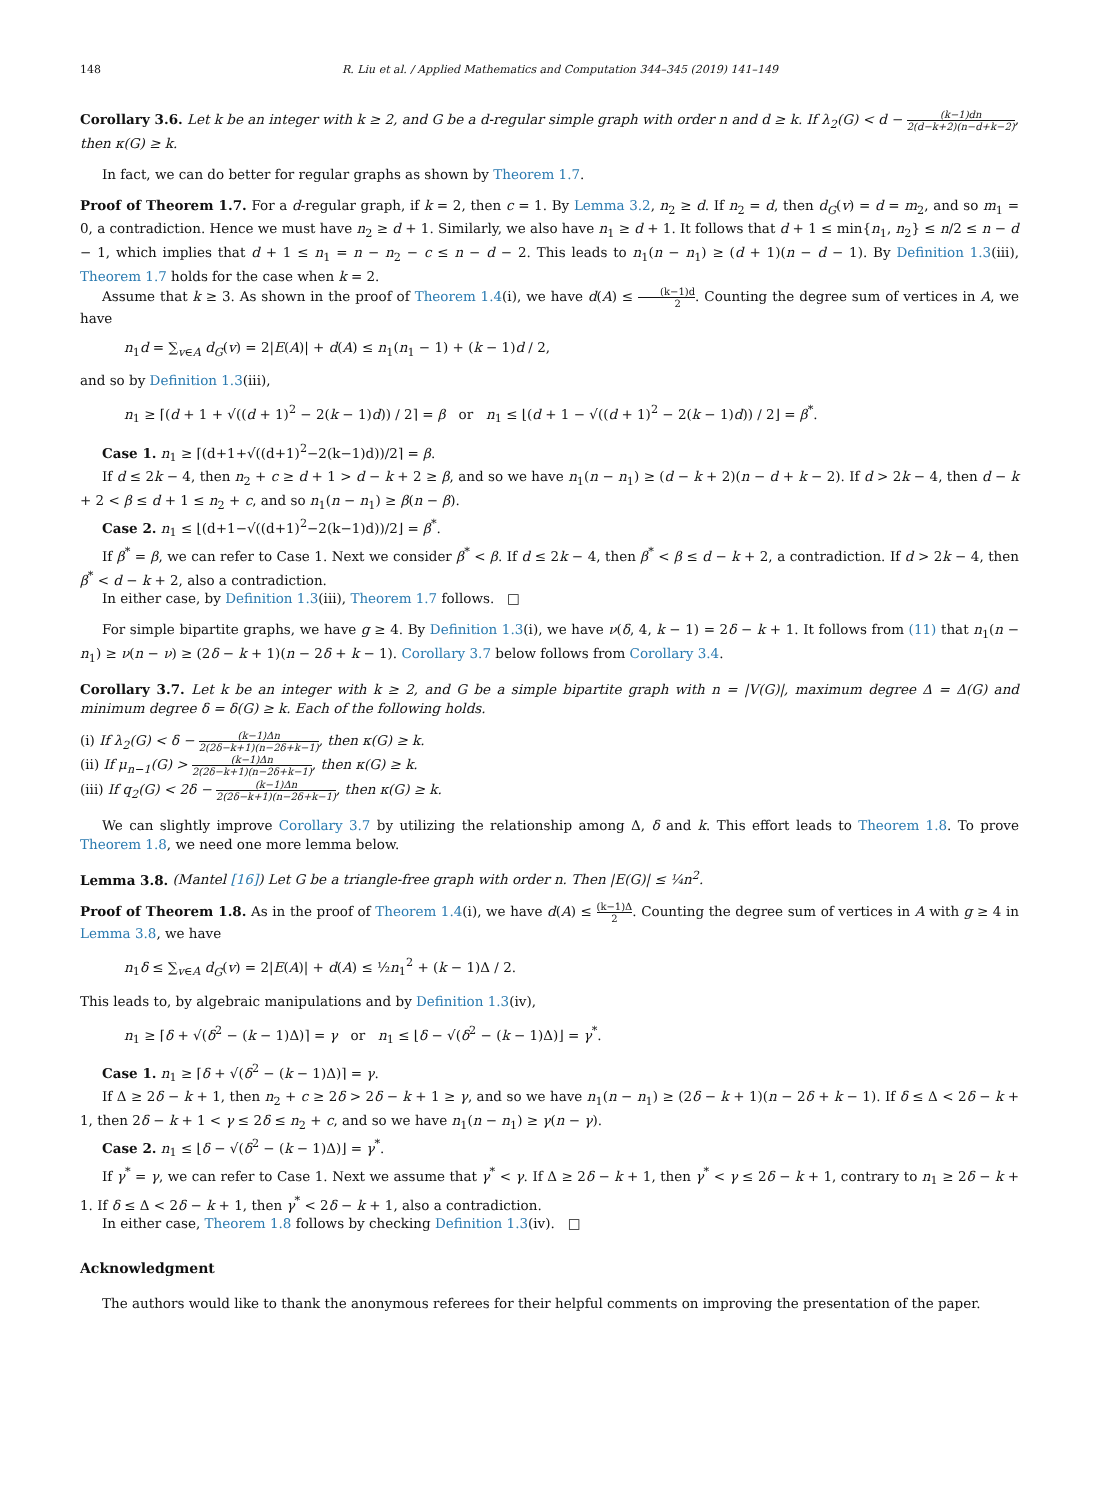148 R. Liu et al. / Applied Mathematics and Computation 344–345 (2019) 141–149
Corollary 3.6. Let k be an integer with k ≥ 2, and G be a d-regular simple graph with order n and d ≥ k. If λ<sub>2</sub>(G) < d − (k−1)dn 2(d−k+2)(n−d+k−2), then κ(G) ≥ k.
In fact, we can do better for regular graphs as shown by Theorem 1.7.
Proof of Theorem 1.7. For a d-regular graph, if k = 2, then c = 1. By Lemma 3.2, n<sub>2</sub> ≥ d. If n<sub>2</sub> = d, then d<sub>G</sub>(v) = d = m<sub>2</sub>, and so m<sub>1</sub> = 0, a contradiction. Hence we must have n<sub>2</sub> ≥ d + 1. Similarly, we also have n<sub>1</sub> ≥ d + 1. It follows that d + 1 ≤ min{n<sub>1</sub>, n<sub>2</sub>} ≤ n/2 ≤ n − d − 1, which implies that d + 1 ≤ n<sub>1</sub> = n − n<sub>2</sub> − c ≤ n − d − 2. This leads to n<sub>1</sub>(n − n<sub>1</sub>) ≥ (d + 1)(n − d − 1). By Definition 1.3(iii), Theorem 1.7 holds for the case when k = 2.
Assume that k ≥ 3. As shown in the proof of Theorem 1.4(i), we have d(A) ≤ (k−1)d 2. Counting the degree sum of vertices in A, we have
n<sub>1</sub>d = ∑<sub>v∈A</sub> d<sub>G</sub>(v) = 2|E(A)| + d(A) ≤ n<sub>1</sub>(n<sub>1</sub> − 1) + (k − 1)d / 2,
and so by Definition 1.3(iii),
n<sub>1</sub> ≥ ⌈(d + 1 + √((d + 1)<sup>2</sup> − 2(k − 1)d)) / 2⌉ = β or n<sub>1</sub> ≤ ⌊(d + 1 − √((d + 1)<sup>2</sup> − 2(k − 1)d)) / 2⌋ = β<sup>*</sup>.
Case 1. n<sub>1</sub> ≥ ⌈(d+1+√((d+1)<sup>2</sup>−2(k−1)d))/2⌉ = β.
If d ≤ 2k − 4, then n<sub>2</sub> + c ≥ d + 1 > d − k + 2 ≥ β, and so we have n<sub>1</sub>(n − n<sub>1</sub>) ≥ (d − k + 2)(n − d + k − 2). If d > 2k − 4, then d − k + 2 < β ≤ d + 1 ≤ n<sub>2</sub> + c, and so n<sub>1</sub>(n − n<sub>1</sub>) ≥ β(n − β).
Case 2. n<sub>1</sub> ≤ ⌊(d+1−√((d+1)<sup>2</sup>−2(k−1)d))/2⌋ = β<sup>*</sup>.
If β<sup>*</sup> = β, we can refer to Case 1. Next we consider β<sup>*</sup> < β. If d ≤ 2k − 4, then β<sup>*</sup> < β ≤ d − k + 2, a contradiction. If d > 2k − 4, then β<sup>*</sup> < d − k + 2, also a contradiction.
In either case, by Definition 1.3(iii), Theorem 1.7 follows. □
For simple bipartite graphs, we have g ≥ 4. By Definition 1.3(i), we have ν(δ, 4, k − 1) = 2δ − k + 1. It follows from (11) that n<sub>1</sub>(n − n<sub>1</sub>) ≥ ν(n − ν) ≥ (2δ − k + 1)(n − 2δ + k − 1). Corollary 3.7 below follows from Corollary 3.4.
Corollary 3.7. Let k be an integer with k ≥ 2, and G be a simple bipartite graph with n = |V(G)|, maximum degree Δ = Δ(G) and minimum degree δ = δ(G) ≥ k. Each of the following holds.
(i) If λ<sub>2</sub>(G) < δ − (k−1)Δn 2(2δ−k+1)(n−2δ+k−1), then κ(G) ≥ k.
(ii) If μ<sub>n−1</sub>(G) > (k−1)Δn 2(2δ−k+1)(n−2δ+k−1), then κ(G) ≥ k.
(iii) If q<sub>2</sub>(G) < 2δ − (k−1)Δn 2(2δ−k+1)(n−2δ+k−1), then κ(G) ≥ k.
We can slightly improve Corollary 3.7 by utilizing the relationship among Δ, δ and k. This effort leads to Theorem 1.8. To prove Theorem 1.8, we need one more lemma below.
Lemma 3.8. (Mantel [16]) Let G be a triangle-free graph with order n. Then |E(G)| ≤ ¼n<sup>2</sup>.
Proof of Theorem 1.8. As in the proof of Theorem 1.4(i), we have d(A) ≤ (k−1)Δ 2. Counting the degree sum of vertices in A with g ≥ 4 in Lemma 3.8, we have
n<sub>1</sub>δ ≤ ∑<sub>v∈A</sub> d<sub>G</sub>(v) = 2|E(A)| + d(A) ≤ ½n<sub>1</sub><sup>2</sup> + (k − 1)Δ / 2.
This leads to, by algebraic manipulations and by Definition 1.3(iv),
n<sub>1</sub> ≥ ⌈δ + √(δ<sup>2</sup> − (k − 1)Δ)⌉ = γ or n<sub>1</sub> ≤ ⌊δ − √(δ<sup>2</sup> − (k − 1)Δ)⌋ = γ<sup>*</sup>.
Case 1. n<sub>1</sub> ≥ ⌈δ + √(δ<sup>2</sup> − (k − 1)Δ)⌉ = γ.
If Δ ≥ 2δ − k + 1, then n<sub>2</sub> + c ≥ 2δ > 2δ − k + 1 ≥ γ, and so we have n<sub>1</sub>(n − n<sub>1</sub>) ≥ (2δ − k + 1)(n − 2δ + k − 1). If δ ≤ Δ < 2δ − k + 1, then 2δ − k + 1 < γ ≤ 2δ ≤ n<sub>2</sub> + c, and so we have n<sub>1</sub>(n − n<sub>1</sub>) ≥ γ(n − γ).
Case 2. n<sub>1</sub> ≤ ⌊δ − √(δ<sup>2</sup> − (k − 1)Δ)⌋ = γ<sup>*</sup>.
If γ<sup>*</sup> = γ, we can refer to Case 1. Next we assume that γ<sup>*</sup> < γ. If Δ ≥ 2δ − k + 1, then γ<sup>*</sup> < γ ≤ 2δ − k + 1, contrary to n<sub>1</sub> ≥ 2δ − k + 1. If δ ≤ Δ < 2δ − k + 1, then γ<sup>*</sup> < 2δ − k + 1, also a contradiction.
In either case, Theorem 1.8 follows by checking Definition 1.3(iv). □
Acknowledgment
The authors would like to thank the anonymous referees for their helpful comments on improving the presentation of the paper.